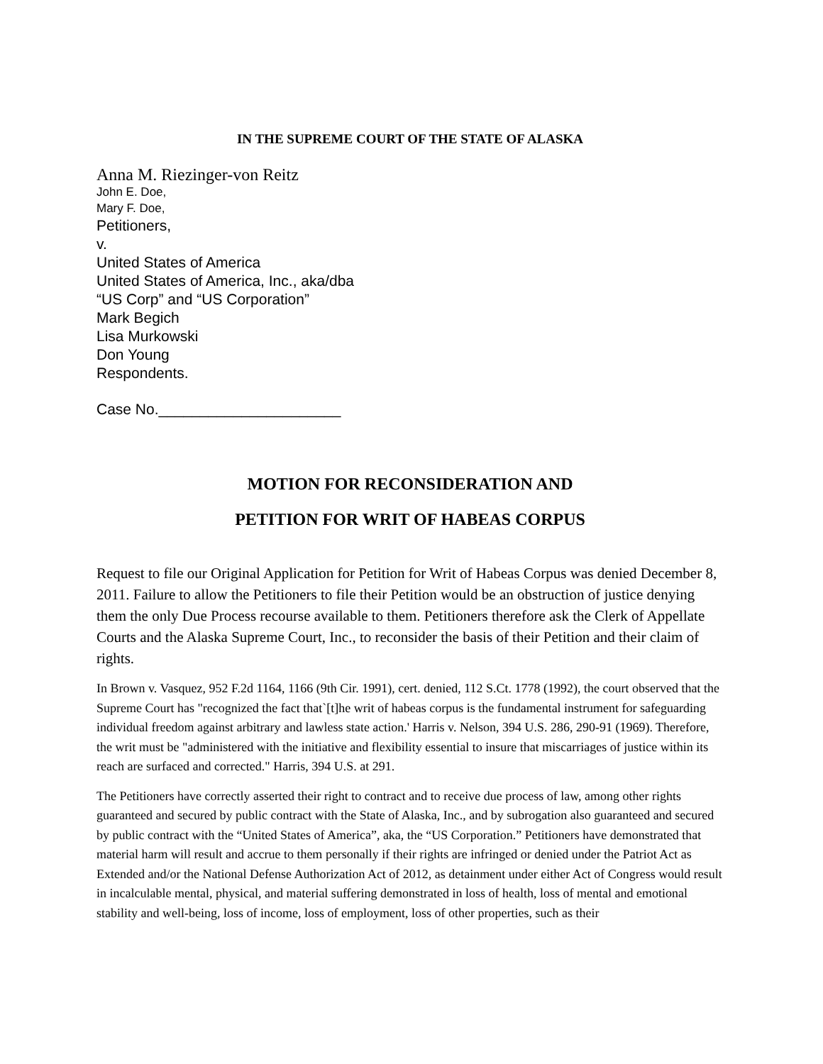IN THE SUPREME COURT OF THE STATE OF ALASKA
Anna M. Riezinger-von Reitz
John E. Doe,
Mary F. Doe,
Petitioners,
v.
United States of America
United States of America, Inc., aka/dba
“US Corp” and “US Corporation”
Mark Begich
Lisa Murkowski
Don Young
Respondents.
Case No.______________________
MOTION FOR RECONSIDERATION AND
PETITION FOR WRIT OF HABEAS CORPUS
Request to file our Original Application for Petition for Writ of Habeas Corpus was denied December 8, 2011. Failure to allow the Petitioners to file their Petition would be an obstruction of justice denying them the only Due Process recourse available to them. Petitioners therefore ask the Clerk of Appellate Courts and the Alaska Supreme Court, Inc., to reconsider the basis of their Petition and their claim of rights.
In Brown v. Vasquez, 952 F.2d 1164, 1166 (9th Cir. 1991), cert. denied, 112 S.Ct. 1778 (1992), the court observed that the Supreme Court has "recognized the fact that`[t]he writ of habeas corpus is the fundamental instrument for safeguarding individual freedom against arbitrary and lawless state action.' Harris v. Nelson, 394 U.S. 286, 290-91 (1969). Therefore, the writ must be "administered with the initiative and flexibility essential to insure that miscarriages of justice within its reach are surfaced and corrected." Harris, 394 U.S. at 291.
The Petitioners have correctly asserted their right to contract and to receive due process of law, among other rights guaranteed and secured by public contract with the State of Alaska, Inc., and by subrogation also guaranteed and secured by public contract with the “United States of America”, aka, the “US Corporation.” Petitioners have demonstrated that material harm will result and accrue to them personally if their rights are infringed or denied under the Patriot Act as Extended and/or the National Defense Authorization Act of 2012, as detainment under either Act of Congress would result in incalculable mental, physical, and material suffering demonstrated in loss of health, loss of mental and emotional stability and well-being, loss of income, loss of employment, loss of other properties, such as their